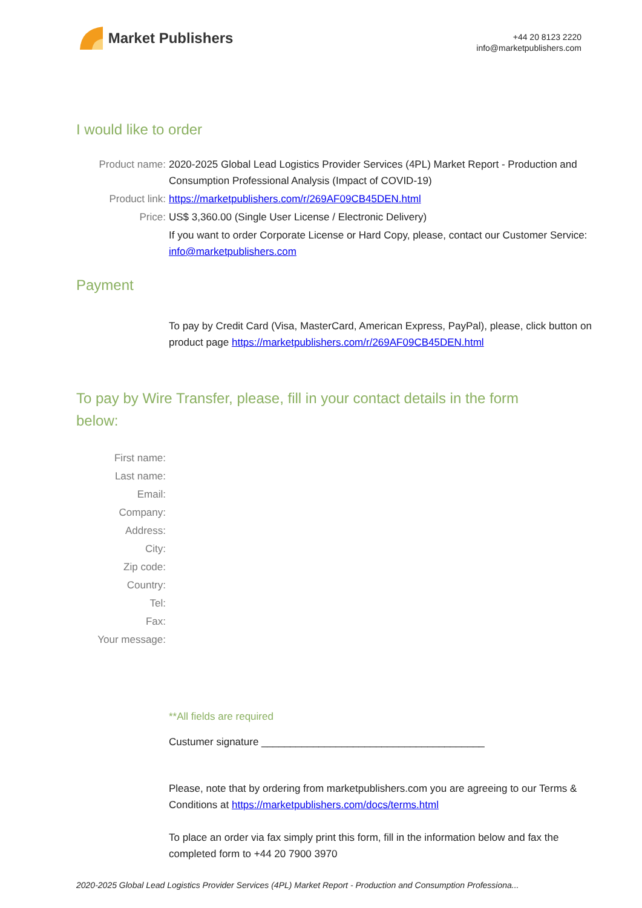Market Publishers
+44 20 8123 2220
info@marketpublishers.com
I would like to order
Product name: 2020-2025 Global Lead Logistics Provider Services (4PL) Market Report - Production and Consumption Professional Analysis (Impact of COVID-19)
Product link: https://marketpublishers.com/r/269AF09CB45DEN.html
Price: US$ 3,360.00 (Single User License / Electronic Delivery)
If you want to order Corporate License or Hard Copy, please, contact our Customer Service:
info@marketpublishers.com
Payment
To pay by Credit Card (Visa, MasterCard, American Express, PayPal), please, click button on product page https://marketpublishers.com/r/269AF09CB45DEN.html
To pay by Wire Transfer, please, fill in your contact details in the form below:
First name:
Last name:
Email:
Company:
Address:
City:
Zip code:
Country:
Tel:
Fax:
Your message:
**All fields are required
Custumer signature _______________________________________
Please, note that by ordering from marketpublishers.com you are agreeing to our Terms & Conditions at https://marketpublishers.com/docs/terms.html
To place an order via fax simply print this form, fill in the information below and fax the completed form to +44 20 7900 3970
2020-2025 Global Lead Logistics Provider Services (4PL) Market Report - Production and Consumption Professiona...